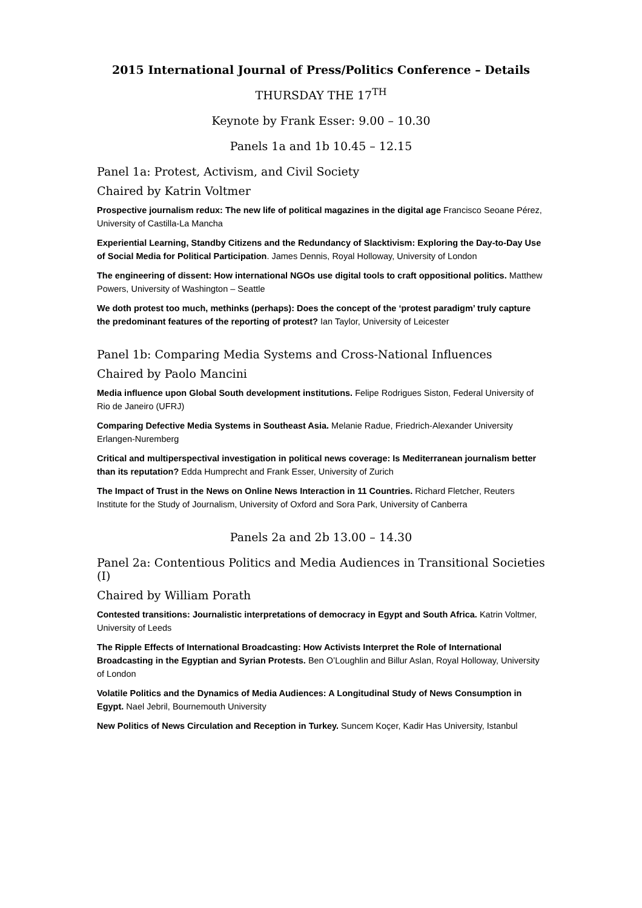2015 International Journal of Press/Politics Conference – Details
THURSDAY THE 17<sup>TH</sup>
Keynote by Frank Esser: 9.00 – 10.30
Panels 1a and 1b 10.45 – 12.15
Panel 1a: Protest, Activism, and Civil Society
Chaired by Katrin Voltmer
Prospective journalism redux: The new life of political magazines in the digital age Francisco Seoane Pérez, University of Castilla-La Mancha
Experiential Learning, Standby Citizens and the Redundancy of Slacktivism: Exploring the Day-to-Day Use of Social Media for Political Participation. James Dennis, Royal Holloway, University of London
The engineering of dissent: How international NGOs use digital tools to craft oppositional politics. Matthew Powers, University of Washington – Seattle
We doth protest too much, methinks (perhaps): Does the concept of the ‘protest paradigm’ truly capture the predominant features of the reporting of protest? Ian Taylor, University of Leicester
Panel 1b: Comparing Media Systems and Cross-National Influences
Chaired by Paolo Mancini
Media influence upon Global South development institutions. Felipe Rodrigues Siston, Federal University of Rio de Janeiro (UFRJ)
Comparing Defective Media Systems in Southeast Asia. Melanie Radue, Friedrich-Alexander University Erlangen-Nuremberg
Critical and multiperspectival investigation in political news coverage: Is Mediterranean journalism better than its reputation? Edda Humprecht and Frank Esser, University of Zurich
The Impact of Trust in the News on Online News Interaction in 11 Countries. Richard Fletcher, Reuters Institute for the Study of Journalism, University of Oxford and Sora Park, University of Canberra
Panels 2a and 2b 13.00 – 14.30
Panel 2a: Contentious Politics and Media Audiences in Transitional Societies (I)
Chaired by William Porath
Contested transitions: Journalistic interpretations of democracy in Egypt and South Africa. Katrin Voltmer, University of Leeds
The Ripple Effects of International Broadcasting: How Activists Interpret the Role of International Broadcasting in the Egyptian and Syrian Protests. Ben O’Loughlin and Billur Aslan, Royal Holloway, University of London
Volatile Politics and the Dynamics of Media Audiences: A Longitudinal Study of News Consumption in Egypt. Nael Jebril, Bournemouth University
New Politics of News Circulation and Reception in Turkey. Suncem Koçer, Kadir Has University, Istanbul